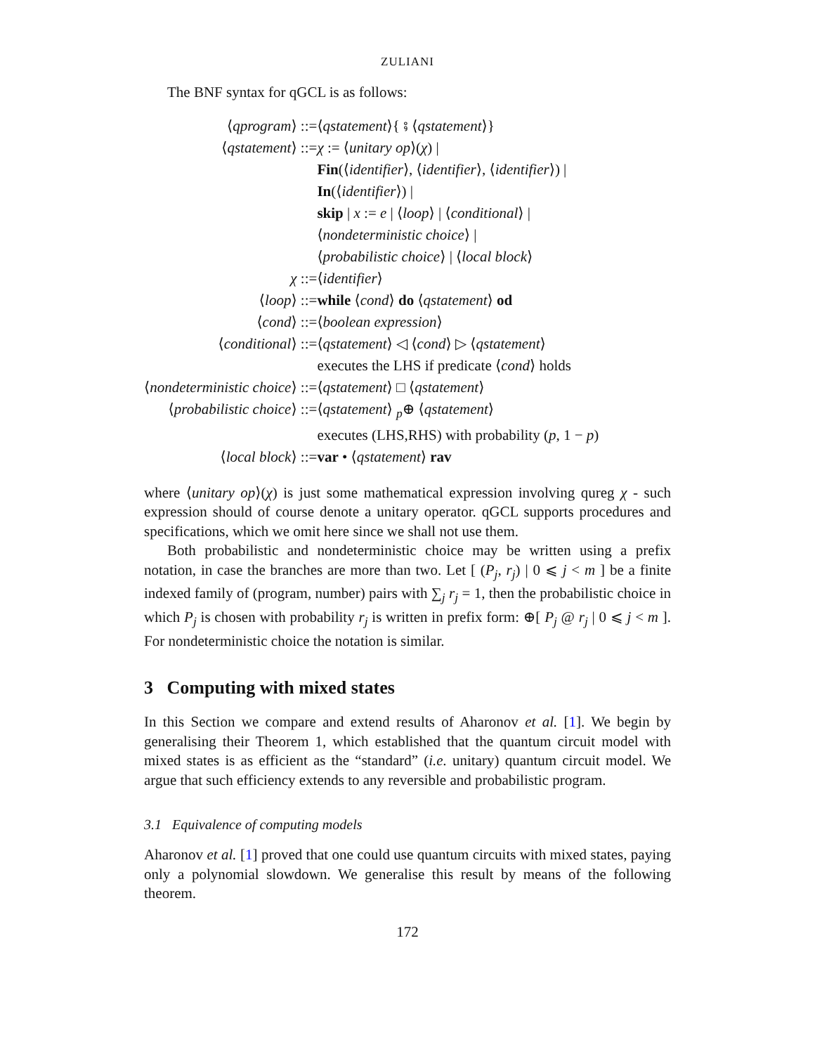ZULIANI
The BNF syntax for qGCL is as follows:
| ⟨ qprogram ⟩ ::= | ⟨ qstatement ⟩{ ⨾ ⟨ qstatement ⟩} |
| ⟨ qstatement ⟩ ::= | χ := ⟨ unitary op ⟩( χ ) / |
| | Fin (⟨ identifier ⟩, ⟨ identifier ⟩, ⟨ identifier ⟩) / |
| | In (⟨ identifier ⟩) / |
| | skip / x := e / ⟨ loop ⟩ / ⟨ conditional ⟩ / |
| | ⟨ nondeterministic choice ⟩ / |
| | ⟨ probabilistic choice ⟩ / ⟨ local block ⟩ |
| χ ::= | ⟨ identifier ⟩ |
| ⟨ loop ⟩ ::= | while ⟨ cond ⟩ do ⟨ qstatement ⟩ od |
| ⟨ cond ⟩ ::= | ⟨ boolean expression ⟩ |
| ⟨ conditional ⟩ ::= | ⟨ qstatement ⟩ ◁ ⟨ cond ⟩ ▷ ⟨ qstatement ⟩ |
| | executes the LHS if predicate ⟨ cond ⟩ holds |
| ⟨ nondeterministic choice ⟩ ::= | ⟨ qstatement ⟩ □ ⟨ qstatement ⟩ |
| ⟨ probabilistic choice ⟩ ::= | ⟨ qstatement ⟩ <sub>p</sub>⊕ ⟨ qstatement ⟩ |
| | executes (LHS,RHS) with probability ( p , 1 − p ) |
| ⟨ local block ⟩ ::= | var • ⟨ qstatement ⟩ rav |
where ⟨unitary op⟩(χ) is just some mathematical expression involving qureg χ - such expression should of course denote a unitary operator. qGCL supports procedures and specifications, which we omit here since we shall not use them.
Both probabilistic and nondeterministic choice may be written using a prefix notation, in case the branches are more than two. Let [ (P<sub>j</sub>, r<sub>j</sub>) | 0 ⩽ j < m ] be a finite indexed family of (program, number) pairs with ∑<sub>j</sub> r<sub>j</sub> = 1, then the probabilistic choice in which P<sub>j</sub> is chosen with probability r<sub>j</sub> is written in prefix form: ⊕[ P<sub>j</sub> @ r<sub>j</sub> | 0 ⩽ j < m ]. For nondeterministic choice the notation is similar.
3 Computing with mixed states
In this Section we compare and extend results of Aharonov et al. [1]. We begin by generalising their Theorem 1, which established that the quantum circuit model with mixed states is as efficient as the “standard” (i.e. unitary) quantum circuit model. We argue that such efficiency extends to any reversible and probabilistic program.
3.1 Equivalence of computing models
Aharonov et al. [1] proved that one could use quantum circuits with mixed states, paying only a polynomial slowdown. We generalise this result by means of the following theorem.
172